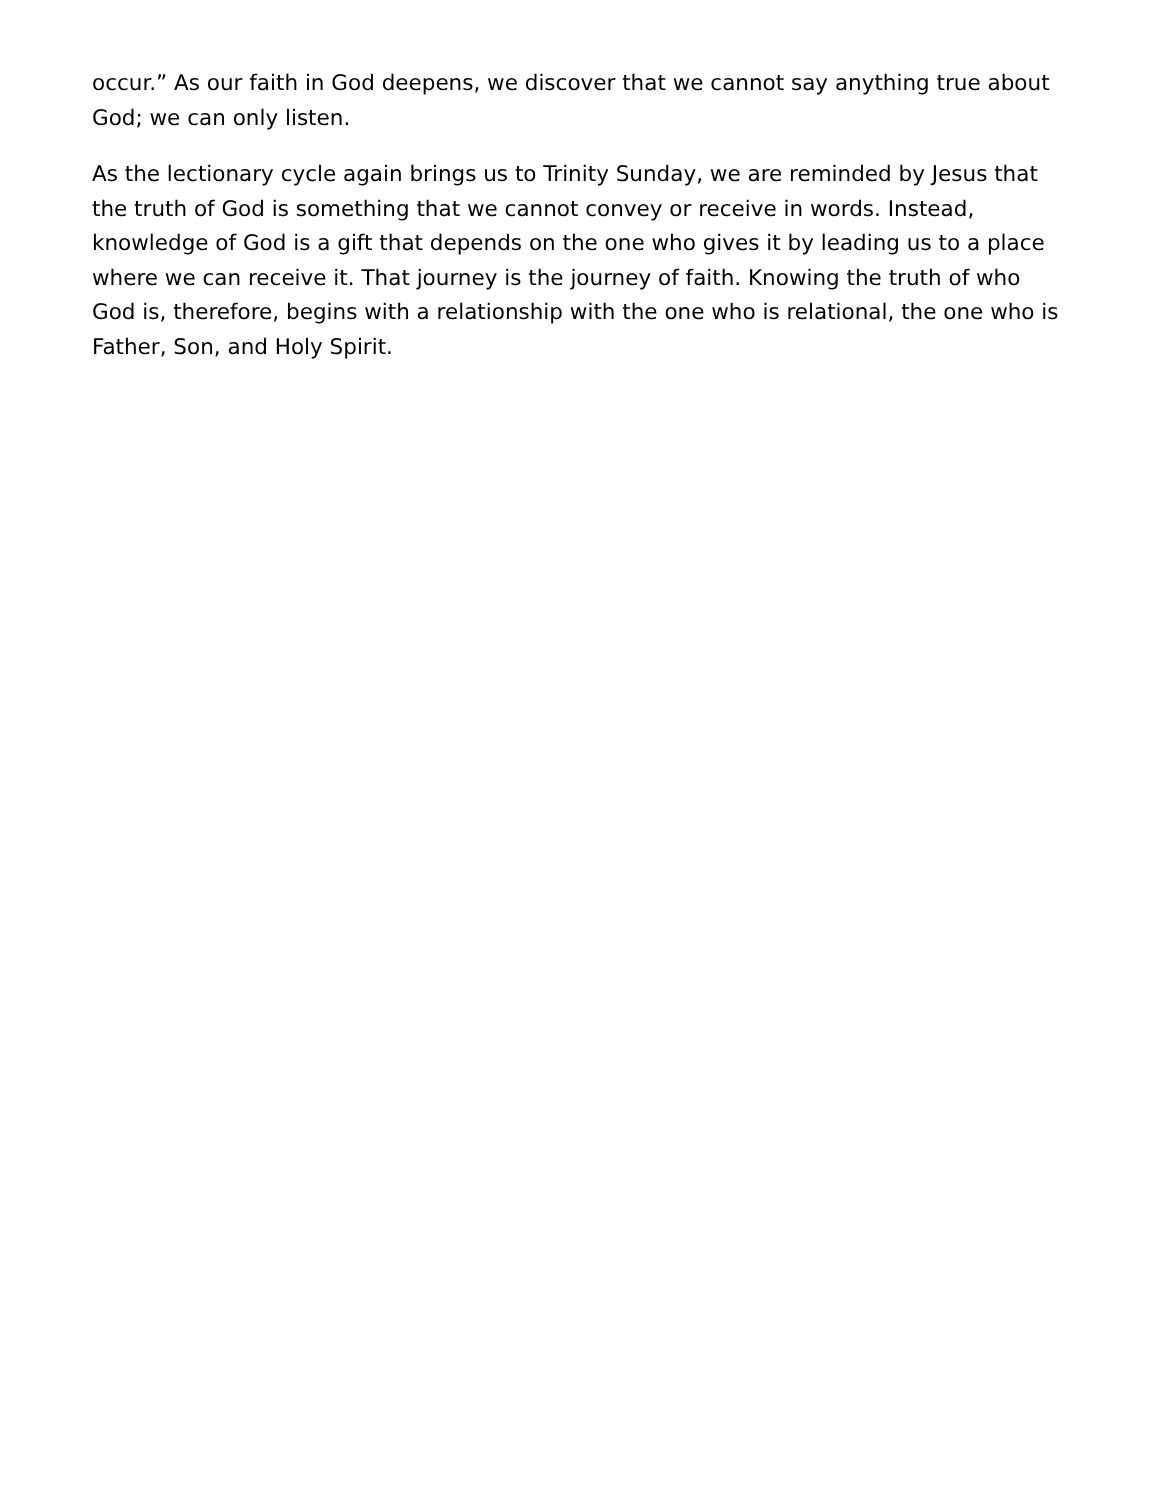occur.” As our faith in God deepens, we discover that we cannot say anything true about God; we can only listen.
As the lectionary cycle again brings us to Trinity Sunday, we are reminded by Jesus that the truth of God is something that we cannot convey or receive in words. Instead, knowledge of God is a gift that depends on the one who gives it by leading us to a place where we can receive it. That journey is the journey of faith. Knowing the truth of who God is, therefore, begins with a relationship with the one who is relational, the one who is Father, Son, and Holy Spirit.